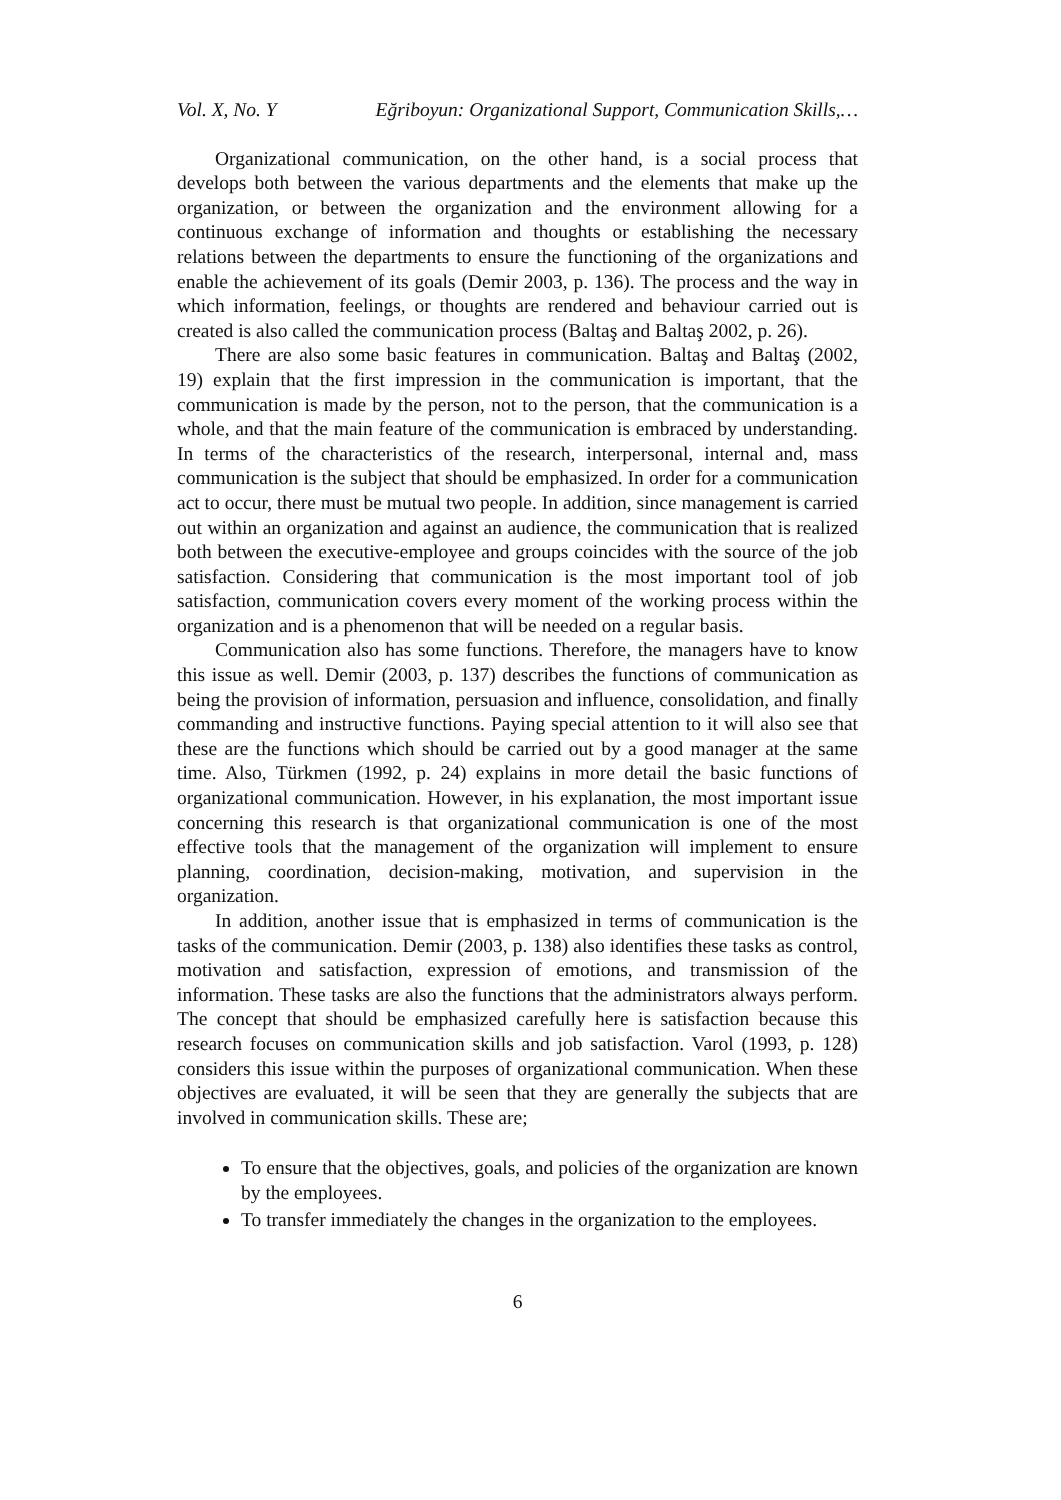Vol. X, No. Y Eğriboyun: Organizational Support, Communication Skills,…
Organizational communication, on the other hand, is a social process that develops both between the various departments and the elements that make up the organization, or between the organization and the environment allowing for a continuous exchange of information and thoughts or establishing the necessary relations between the departments to ensure the functioning of the organizations and enable the achievement of its goals (Demir 2003, p. 136). The process and the way in which information, feelings, or thoughts are rendered and behaviour carried out is created is also called the communication process (Baltaş and Baltaş 2002, p. 26).
There are also some basic features in communication. Baltaş and Baltaş (2002, 19) explain that the first impression in the communication is important, that the communication is made by the person, not to the person, that the communication is a whole, and that the main feature of the communication is embraced by understanding. In terms of the characteristics of the research, interpersonal, internal and, mass communication is the subject that should be emphasized. In order for a communication act to occur, there must be mutual two people. In addition, since management is carried out within an organization and against an audience, the communication that is realized both between the executive-employee and groups coincides with the source of the job satisfaction. Considering that communication is the most important tool of job satisfaction, communication covers every moment of the working process within the organization and is a phenomenon that will be needed on a regular basis.
Communication also has some functions. Therefore, the managers have to know this issue as well. Demir (2003, p. 137) describes the functions of communication as being the provision of information, persuasion and influence, consolidation, and finally commanding and instructive functions. Paying special attention to it will also see that these are the functions which should be carried out by a good manager at the same time. Also, Türkmen (1992, p. 24) explains in more detail the basic functions of organizational communication. However, in his explanation, the most important issue concerning this research is that organizational communication is one of the most effective tools that the management of the organization will implement to ensure planning, coordination, decision-making, motivation, and supervision in the organization.
In addition, another issue that is emphasized in terms of communication is the tasks of the communication. Demir (2003, p. 138) also identifies these tasks as control, motivation and satisfaction, expression of emotions, and transmission of the information. These tasks are also the functions that the administrators always perform. The concept that should be emphasized carefully here is satisfaction because this research focuses on communication skills and job satisfaction. Varol (1993, p. 128) considers this issue within the purposes of organizational communication. When these objectives are evaluated, it will be seen that they are generally the subjects that are involved in communication skills. These are;
To ensure that the objectives, goals, and policies of the organization are known by the employees.
To transfer immediately the changes in the organization to the employees.
6